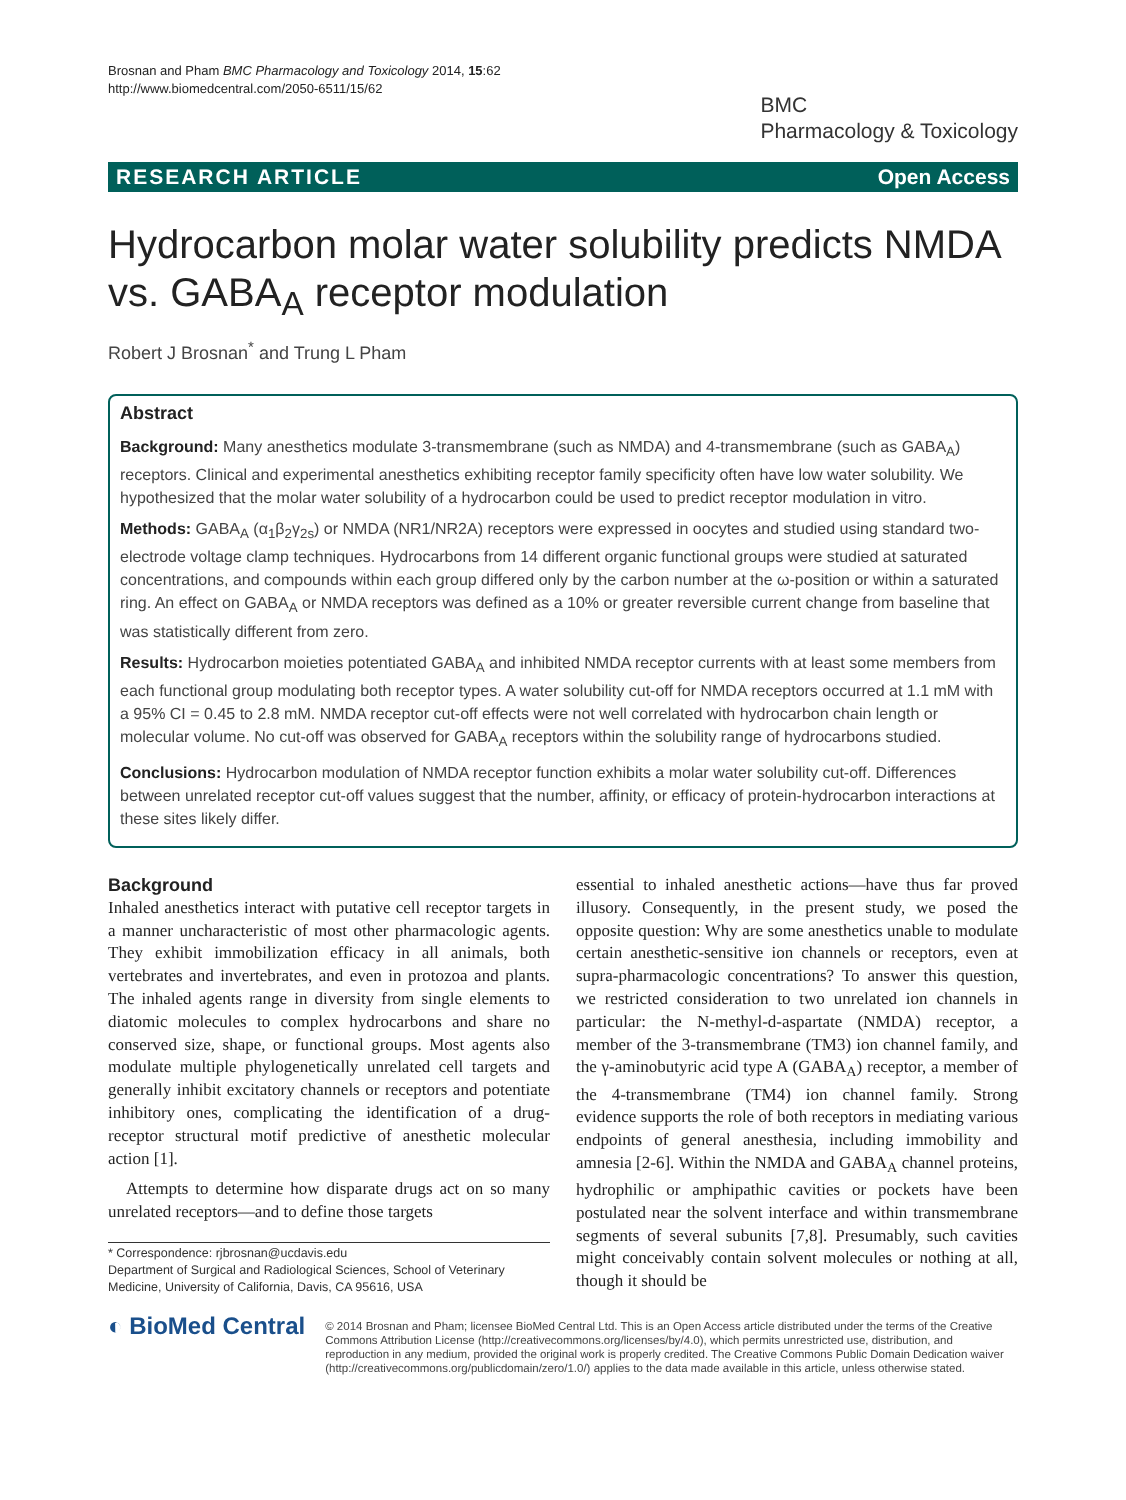Brosnan and Pham BMC Pharmacology and Toxicology 2014, 15:62
http://www.biomedcentral.com/2050-6511/15/62
BMC
Pharmacology & Toxicology
RESEARCH ARTICLE Open Access
Hydrocarbon molar water solubility predicts NMDA vs. GABA<sub>A</sub> receptor modulation
Robert J Brosnan<sup>*</sup> and Trung L Pham
Abstract
Background: Many anesthetics modulate 3-transmembrane (such as NMDA) and 4-transmembrane (such as GABA<sub>A</sub>) receptors. Clinical and experimental anesthetics exhibiting receptor family specificity often have low water solubility. We hypothesized that the molar water solubility of a hydrocarbon could be used to predict receptor modulation in vitro.
Methods: GABA<sub>A</sub> (α<sub>1</sub>β<sub>2</sub>γ<sub>2s</sub>) or NMDA (NR1/NR2A) receptors were expressed in oocytes and studied using standard two-electrode voltage clamp techniques. Hydrocarbons from 14 different organic functional groups were studied at saturated concentrations, and compounds within each group differed only by the carbon number at the ω-position or within a saturated ring. An effect on GABA<sub>A</sub> or NMDA receptors was defined as a 10% or greater reversible current change from baseline that was statistically different from zero.
Results: Hydrocarbon moieties potentiated GABA<sub>A</sub> and inhibited NMDA receptor currents with at least some members from each functional group modulating both receptor types. A water solubility cut-off for NMDA receptors occurred at 1.1 mM with a 95% CI = 0.45 to 2.8 mM. NMDA receptor cut-off effects were not well correlated with hydrocarbon chain length or molecular volume. No cut-off was observed for GABA<sub>A</sub> receptors within the solubility range of hydrocarbons studied.
Conclusions: Hydrocarbon modulation of NMDA receptor function exhibits a molar water solubility cut-off. Differences between unrelated receptor cut-off values suggest that the number, affinity, or efficacy of protein-hydrocarbon interactions at these sites likely differ.
Background
Inhaled anesthetics interact with putative cell receptor targets in a manner uncharacteristic of most other pharmacologic agents. They exhibit immobilization efficacy in all animals, both vertebrates and invertebrates, and even in protozoa and plants. The inhaled agents range in diversity from single elements to diatomic molecules to complex hydrocarbons and share no conserved size, shape, or functional groups. Most agents also modulate multiple phylogenetically unrelated cell targets and generally inhibit excitatory channels or receptors and potentiate inhibitory ones, complicating the identification of a drug-receptor structural motif predictive of anesthetic molecular action [1].
Attempts to determine how disparate drugs act on so many unrelated receptors—and to define those targets
* Correspondence: rjbrosnan@ucdavis.edu
Department of Surgical and Radiological Sciences, School of Veterinary Medicine, University of California, Davis, CA 95616, USA
essential to inhaled anesthetic actions—have thus far proved illusory. Consequently, in the present study, we posed the opposite question: Why are some anesthetics unable to modulate certain anesthetic-sensitive ion channels or receptors, even at supra-pharmacologic concentrations? To answer this question, we restricted consideration to two unrelated ion channels in particular: the N-methyl-d-aspartate (NMDA) receptor, a member of the 3-transmembrane (TM3) ion channel family, and the γ-aminobutyric acid type A (GABA<sub>A</sub>) receptor, a member of the 4-transmembrane (TM4) ion channel family. Strong evidence supports the role of both receptors in mediating various endpoints of general anesthesia, including immobility and amnesia [2-6]. Within the NMDA and GABA<sub>A</sub> channel proteins, hydrophilic or amphipathic cavities or pockets have been postulated near the solvent interface and within transmembrane segments of several subunits [7,8]. Presumably, such cavities might conceivably contain solvent molecules or nothing at all, though it should be
◐ BioMed Central
© 2014 Brosnan and Pham; licensee BioMed Central Ltd. This is an Open Access article distributed under the terms of the Creative Commons Attribution License (http://creativecommons.org/licenses/by/4.0), which permits unrestricted use, distribution, and reproduction in any medium, provided the original work is properly credited. The Creative Commons Public Domain Dedication waiver (http://creativecommons.org/publicdomain/zero/1.0/) applies to the data made available in this article, unless otherwise stated.